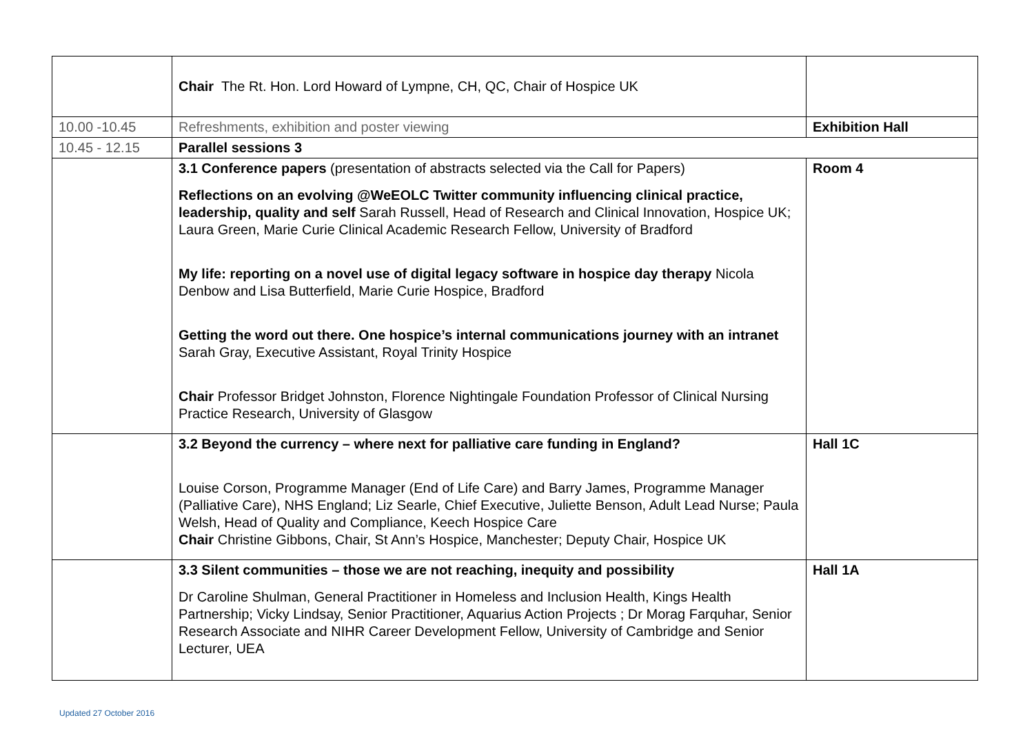| | Chair The Rt. Hon. Lord Howard of Lympne, CH, QC, Chair of Hospice UK | |
| 10.00 -10.45 | Refreshments, exhibition and poster viewing | Exhibition Hall |
| 10.45 - 12.15 | Parallel sessions 3 | |
| | 3.1 Conference papers (presentation of abstracts selected via the Call for Papers) Reflections on an evolving @WeEOLC Twitter community influencing clinical practice, leadership, quality and self Sarah Russell, Head of Research and Clinical Innovation, Hospice UK; Laura Green, Marie Curie Clinical Academic Research Fellow, University of Bradford My life: reporting on a novel use of digital legacy software in hospice day therapy Nicola Denbow and Lisa Butterfield, Marie Curie Hospice, Bradford Getting the word out there. One hospice’s internal communications journey with an intranet Sarah Gray, Executive Assistant, Royal Trinity Hospice Chair Professor Bridget Johnston, Florence Nightingale Foundation Professor of Clinical Nursing Practice Research, University of Glasgow | Room 4 |
| | 3.2 Beyond the currency – where next for palliative care funding in England? Louise Corson, Programme Manager (End of Life Care) and Barry James, Programme Manager (Palliative Care), NHS England; Liz Searle, Chief Executive, Juliette Benson, Adult Lead Nurse; Paula Welsh, Head of Quality and Compliance, Keech Hospice Care Chair Christine Gibbons, Chair, St Ann’s Hospice, Manchester; Deputy Chair, Hospice UK | Hall 1C |
| | 3.3 Silent communities – those we are not reaching, inequity and possibility Dr Caroline Shulman, General Practitioner in Homeless and Inclusion Health, Kings Health Partnership; Vicky Lindsay, Senior Practitioner, Aquarius Action Projects ; Dr Morag Farquhar, Senior Research Associate and NIHR Career Development Fellow, University of Cambridge and Senior Lecturer, UEA | Hall 1A |
Updated 27 October 2016